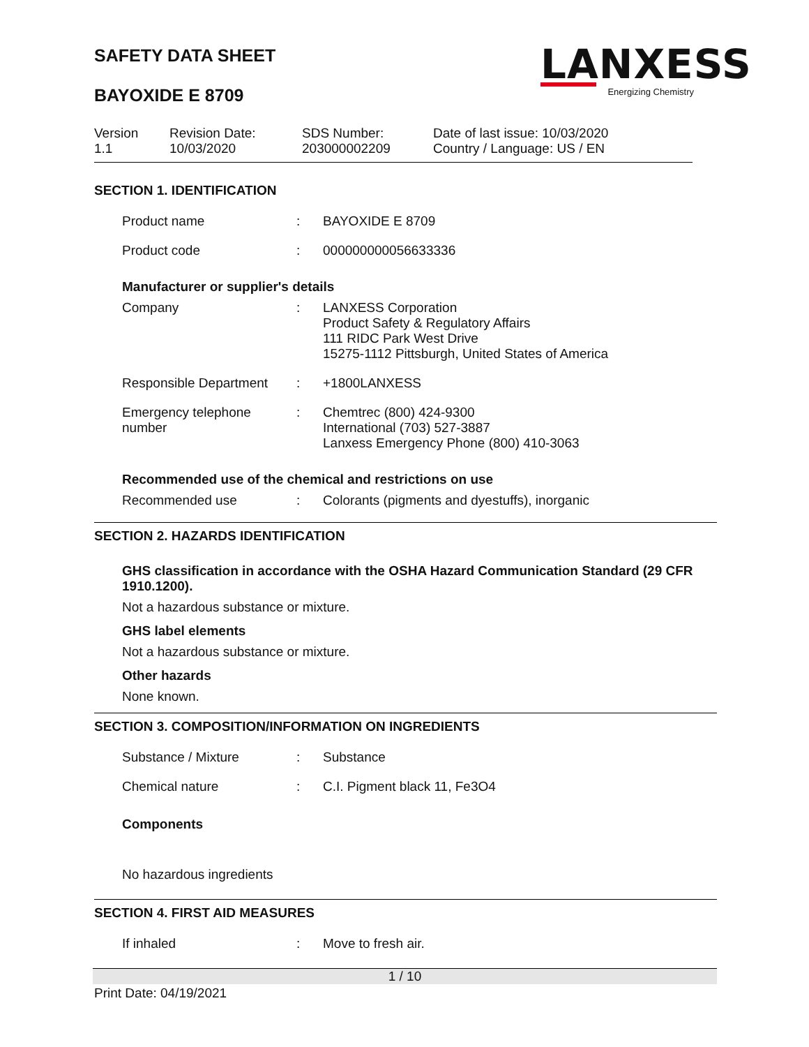SAFETY DATA SHEET
BAYOXIDE E 8709
LANXESS
Energizing Chemistry
Version
1.1
Revision Date:
10/03/2020
SDS Number:
203000002209
Date of last issue: 10/03/2020
Country / Language: US / EN
SECTION 1. IDENTIFICATION
Product name : BAYOXIDE E 8709
Product code : 000000000056633336
Manufacturer or supplier's details
Company : LANXESS Corporation
Product Safety & Regulatory Affairs
111 RIDC Park West Drive
15275-1112 Pittsburgh, United States of America
Responsible Department
: +1800LANXESS
Emergency telephone number
: Chemtrec (800) 424-9300
International (703) 527-3887
Lanxess Emergency Phone (800) 410-3063
Recommended use of the chemical and restrictions on use
Recommended use : Colorants (pigments and dyestuffs), inorganic
SECTION 2. HAZARDS IDENTIFICATION
GHS classification in accordance with the OSHA Hazard Communication Standard (29 CFR 1910.1200).
Not a hazardous substance or mixture.
GHS label elements
Not a hazardous substance or mixture.
Other hazards
None known.
SECTION 3. COMPOSITION/INFORMATION ON INGREDIENTS
Substance / Mixture : Substance
Chemical nature : C.I. Pigment black 11, Fe3O4
Components
No hazardous ingredients
SECTION 4. FIRST AID MEASURES
If inhaled : Move to fresh air.
1 / 10
Print Date: 04/19/2021